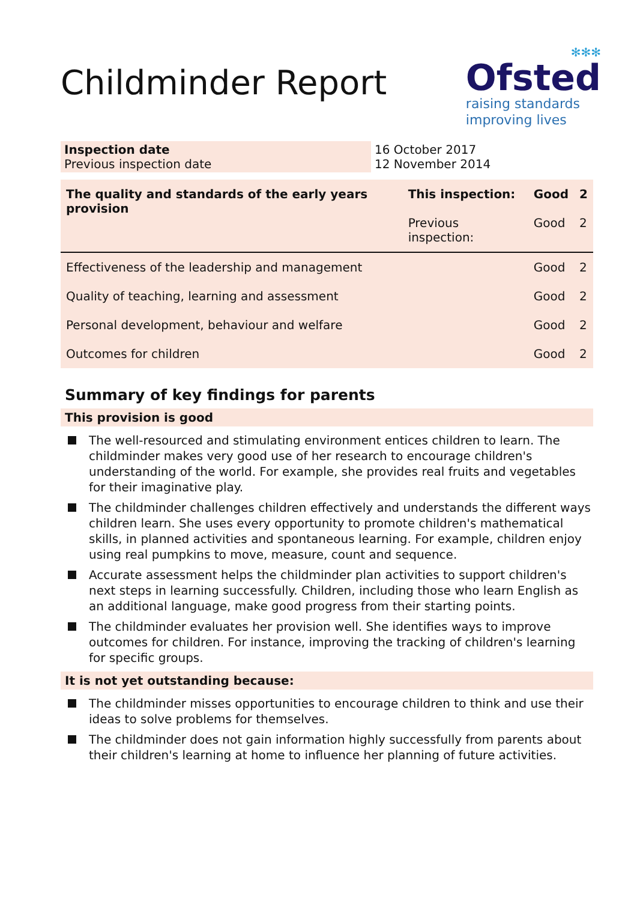Childminder Report
✻✻✻
Ofsted
raising standards
improving lives
| Inspection date Previous inspection date | 16 October 2017 12 November 2014 |
| The quality and standards of the early years provision | This inspection: | Good | 2 |
| | Previous inspection: | Good | 2 |
| Effectiveness of the leadership and management | | Good | 2 |
| Quality of teaching, learning and assessment | | Good | 2 |
| Personal development, behaviour and welfare | | Good | 2 |
| Outcomes for children | | Good | 2 |
Summary of key findings for parents
This provision is good
The well-resourced and stimulating environment entices children to learn. The childminder makes very good use of her research to encourage children's understanding of the world. For example, she provides real fruits and vegetables for their imaginative play.
The childminder challenges children effectively and understands the different ways children learn. She uses every opportunity to promote children's mathematical skills, in planned activities and spontaneous learning. For example, children enjoy using real pumpkins to move, measure, count and sequence.
Accurate assessment helps the childminder plan activities to support children's next steps in learning successfully. Children, including those who learn English as an additional language, make good progress from their starting points.
The childminder evaluates her provision well. She identifies ways to improve outcomes for children. For instance, improving the tracking of children's learning for specific groups.
It is not yet outstanding because:
The childminder misses opportunities to encourage children to think and use their ideas to solve problems for themselves.
The childminder does not gain information highly successfully from parents about their children's learning at home to influence her planning of future activities.